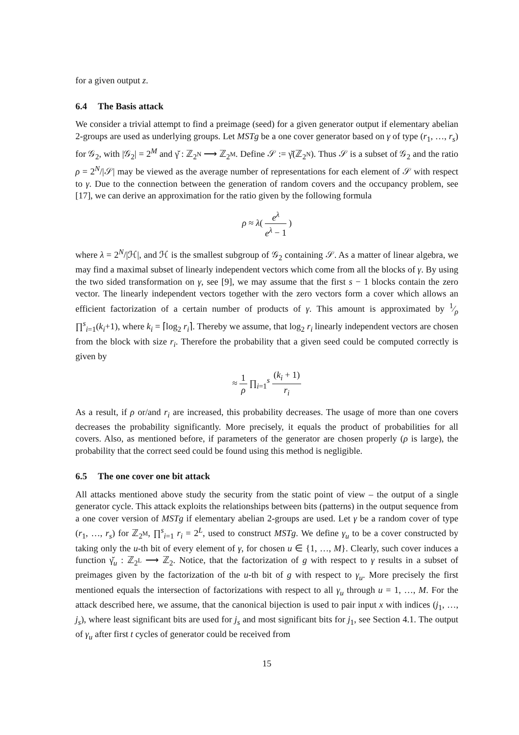for a given output z.
6.4 The Basis attack
We consider a trivial attempt to find a preimage (seed) for a given generator output if elementary abelian 2-groups are used as underlying groups. Let MSTg be a one cover generator based on γ of type (r<sub>1</sub>, …, r<sub>s</sub>) for 𝒢<sub>2</sub>, with |𝒢<sub>2</sub>| = 2<sup>M</sup> and γ̆ : ℤ<sub>2<sup>N</sup></sub> ⟶ ℤ<sub>2<sup>M</sup></sub>. Define 𝒮 := γ̆(ℤ<sub>2<sup>N</sup></sub>). Thus 𝒮 is a subset of 𝒢<sub>2</sub> and the ratio ρ = 2<sup>N</sup>/|𝒮| may be viewed as the average number of representations for each element of 𝒮 with respect to γ. Due to the connection between the generation of random covers and the occupancy problem, see [17], we can derive an approximation for the ratio given by the following formula
ρ ≈ λ( e<sup>λ</sup> e<sup>λ</sup> − 1 )
where λ = 2<sup>N</sup>/|ℋ|, and ℋ is the smallest subgroup of 𝒢<sub>2</sub> containing 𝒮. As a matter of linear algebra, we may find a maximal subset of linearly independent vectors which come from all the blocks of γ. By using the two sided transformation on γ, see [9], we may assume that the first s − 1 blocks contain the zero vector. The linearly independent vectors together with the zero vectors form a cover which allows an efficient factorization of a certain number of products of γ. This amount is approximated by 1⁄ρ ∏<sup>s</sup><sub>i=1</sub>(k<sub>i</sub>+1), where k<sub>i</sub> = ⌈log<sub>2</sub> r<sub>i</sub>⌉. Thereby we assume, that log<sub>2</sub> r<sub>i</sub> linearly independent vectors are chosen from the block with size r<sub>i</sub>. Therefore the probability that a given seed could be computed correctly is given by
≈ 1 ρ ∏<sub>i=1</sub><sup>s</sup> (k<sub>i</sub> + 1) r<sub>i</sub>
As a result, if ρ or/and r<sub>i</sub> are increased, this probability decreases. The usage of more than one covers decreases the probability significantly. More precisely, it equals the product of probabilities for all covers. Also, as mentioned before, if parameters of the generator are chosen properly (ρ is large), the probability that the correct seed could be found using this method is negligible.
6.5 The one cover one bit attack
All attacks mentioned above study the security from the static point of view – the output of a single generator cycle. This attack exploits the relationships between bits (patterns) in the output sequence from a one cover version of MSTg if elementary abelian 2-groups are used. Let γ be a random cover of type (r<sub>1</sub>, …, r<sub>s</sub>) for ℤ<sub>2<sup>M</sup></sub>, ∏<sup>s</sup><sub>i=1</sub> r<sub>i</sub> = 2<sup>L</sup>, used to construct MSTg. We define γ<sub>u</sub> to be a cover constructed by taking only the u-th bit of every element of γ, for chosen u ∈ {1, …, M}. Clearly, such cover induces a function γ̆<sub>u</sub> : ℤ<sub>2<sup>L</sup></sub> ⟶ ℤ<sub>2</sub>. Notice, that the factorization of g with respect to γ results in a subset of preimages given by the factorization of the u-th bit of g with respect to γ<sub>u</sub>. More precisely the first mentioned equals the intersection of factorizations with respect to all γ<sub>u</sub> through u = 1, …, M. For the attack described here, we assume, that the canonical bijection is used to pair input x with indices (j<sub>1</sub>, …, j<sub>s</sub>), where least significant bits are used for j<sub>s</sub> and most significant bits for j<sub>1</sub>, see Section 4.1. The output of γ<sub>u</sub> after first t cycles of generator could be received from
15